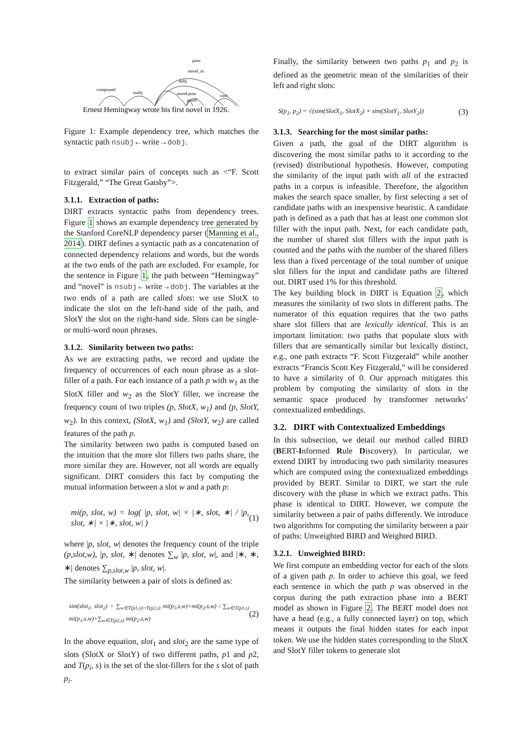compound
nsubj
punc
nmod_in
dobj
nmod:poss
amod
case
Ernest Hemingway wrote his first novel in 1926.
Figure 1: Example dependency tree, which matches the syntactic path nsubj←write→dobj.
to extract similar pairs of concepts such as <“F. Scott Fitzgerald,” “The Great Gatsby”>.
3.1.1. Extraction of paths:
DIRT extracts syntactic paths from dependency trees. Figure 1 shows an example dependency tree generated by the Stanford CoreNLP dependency parser (Manning et al., 2014). DIRT defines a syntactic path as a concatenation of connected dependency relations and words, but the words at the two ends of the path are excluded. For example, for the sentence in Figure 1, the path between “Hemingway” and “novel” is nsubj←write→dobj. The variables at the two ends of a path are called slots: we use SlotX to indicate the slot on the left-hand side of the path, and SlotY the slot on the right-hand side. Slots can be single- or multi-word noun phrases.
3.1.2. Similarity between two paths:
As we are extracting paths, we record and update the frequency of occurrences of each noun phrase as a slot-filler of a path. For each instance of a path p with w<sub>1</sub> as the SlotX filler and w<sub>2</sub> as the SlotY filler, we increase the frequency count of two triples (p, SlotX, w<sub>1</sub>) and (p, SlotY, w<sub>2</sub>). In this context, (SlotX, w<sub>1</sub>) and (SlotY, w<sub>2</sub>) are called features of the path p.
The similarity between two paths is computed based on the intuition that the more slot fillers two paths share, the more similar they are. However, not all words are equally significant. DIRT considers this fact by computing the mutual information between a slot w and a path p:
mi(p, slot, w) = log( |p, slot, w| × |∗, slot, ∗| / |p, slot, ∗| × |∗, slot, w| ) (1)
where |p, slot, w| denotes the frequency count of the triple (p,slot,w), |p, slot, ∗| denotes ∑<sub>w</sub> |p, slot, w|, and |∗, ∗, ∗| denotes ∑<sub>p,slot,w</sub> |p, slot, w|.
The similarity between a pair of slots is defined as:
sim(slot<sub>1</sub>, slot<sub>2</sub>) = ∑<sub>w∈T(p1,s)∩T(p2,s)</sub> mi(p<sub>1</sub>,s,w)+mi(p<sub>2</sub>,s,w) / ∑<sub>w∈T(p1,s)</sub> mi(p<sub>1</sub>,s,w)+∑<sub>w∈T(p2,s)</sub> mi(p<sub>2</sub>,s,w) (2)
In the above equation, slot<sub>1</sub> and slot<sub>2</sub> are the same type of slots (SlotX or SlotY) of two different paths, p1 and p2, and T(p<sub>i</sub>, s) is the set of the slot-fillers for the s slot of path p<sub>i</sub>.
Finally, the similarity between two paths p<sub>1</sub> and p<sub>2</sub> is defined as the geometric mean of the similarities of their left and right slots:
S(p<sub>1</sub>, p<sub>2</sub>) = √(sim(SlotX<sub>1</sub>, SlotX<sub>2</sub>) × sim(SlotY<sub>1</sub>, SlotY<sub>2</sub>)) (3)
3.1.3. Searching for the most similar paths:
Given a path, the goal of the DIRT algorithm is discovering the most similar paths to it according to the (revised) distributional hypothesis. However, computing the similarity of the input path with all of the extracted paths in a corpus is infeasible. Therefore, the algorithm makes the search space smaller, by first selecting a set of candidate paths with an inexpensive heuristic. A candidate path is defined as a path that has at least one common slot filler with the input path. Next, for each candidate path, the number of shared slot fillers with the input path is counted and the paths with the number of the shared fillers less than a fixed percentage of the total number of unique slot fillers for the input and candidate paths are filtered out. DIRT used 1% for this threshold.
The key building block in DIRT is Equation 2, which measures the similarity of two slots in different paths. The numerator of this equation requires that the two paths share slot fillers that are lexically identical. This is an important limitation: two paths that populate slots with fillers that are semantically similar but lexically distinct, e.g., one path extracts “F. Scott Fitzgerald” while another extracts “Francis Scott Key Fitzgerald,” will be considered to have a similarity of 0. Our approach mitigates this problem by computing the similarity of slots in the semantic space produced by transformer networks’ contextualized embeddings.
3.2. DIRT with Contextualized Embeddings
In this subsection, we detail our method called BIRD (BERT-Informed Rule Discovery). In particular, we extend DIRT by introducing two path similarity measures which are computed using the contextualized embeddings provided by BERT. Similar to DIRT, we start the rule discovery with the phase in which we extract paths. This phase is identical to DIRT. However, we compute the similarity between a pair of paths differently. We introduce two algorithms for computing the similarity between a pair of paths: Unweighted BIRD and Weighted BIRD.
3.2.1. Unweighted BIRD:
We first compute an embedding vector for each of the slots of a given path p. In order to achieve this goal, we feed each sentence in which the path p was observed in the corpus during the path extraction phase into a BERT model as shown in Figure 2. The BERT model does not have a head (e.g., a fully connected layer) on top, which means it outputs the final hidden states for each input token. We use the hidden states corresponding to the SlotX and SlotY filler tokens to generate slot